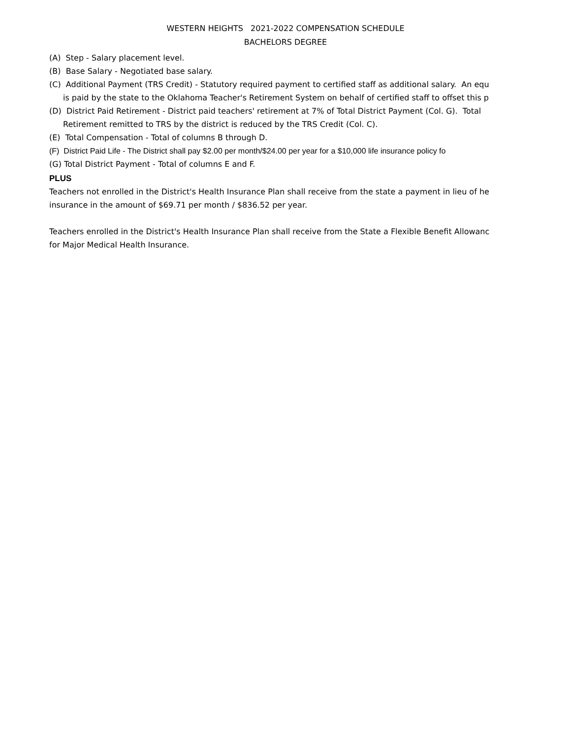WESTERN HEIGHTS 2021-2022 COMPENSATION SCHEDULE
BACHELORS DEGREE
(A) Step - Salary placement level.
(B) Base Salary - Negotiated base salary.
(C) Additional Payment (TRS Credit) - Statutory required payment to certified staff as additional salary. An equ
is paid by the state to the Oklahoma Teacher's Retirement System on behalf of certified staff to offset this p
(D) District Paid Retirement - District paid teachers' retirement at 7% of Total District Payment (Col. G). Total
Retirement remitted to TRS by the district is reduced by the TRS Credit (Col. C).
(E) Total Compensation - Total of columns B through D.
(F) District Paid Life - The District shall pay $2.00 per month/$24.00 per year for a $10,000 life insurance policy fo
(G) Total District Payment - Total of columns E and F.
PLUS
Teachers not enrolled in the District's Health Insurance Plan shall receive from the state a payment in lieu of he
insurance in the amount of $69.71 per month / $836.52 per year.
Teachers enrolled in the District's Health Insurance Plan shall receive from the State a Flexible Benefit Allowanc
for Major Medical Health Insurance.